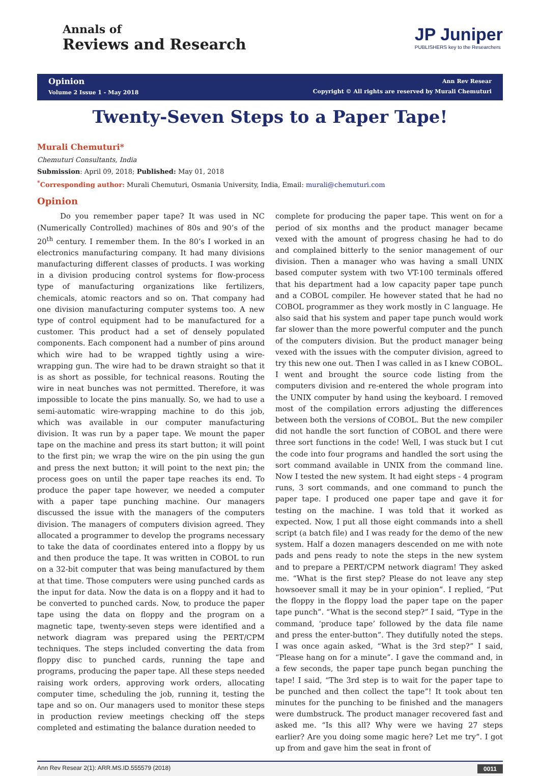Annals of
Reviews and Research
JP Juniper
PUBLISHERS key to the Researchers
Opinion
Volume 2 Issue 1 - May 2018
Ann Rev Resear
Copyright © All rights are reserved by Murali Chemuturi
Twenty-Seven Steps to a Paper Tape!
Murali Chemuturi*
Chemuturi Consultants, India
Submission: April 09, 2018; Published: May 01, 2018
<sup>*</sup> Corresponding author: Murali Chemuturi, Osmania University, India, Email: murali@chemuturi.com
Opinion
Do you remember paper tape? It was used in NC (Numerically Controlled) machines of 80s and 90’s of the 20<sup>th</sup> century. I remember them. In the 80’s I worked in an electronics manufacturing company. It had many divisions manufacturing different classes of products. I was working in a division producing control systems for flow-process type of manufacturing organizations like fertilizers, chemicals, atomic reactors and so on. That company had one division manufacturing computer systems too. A new type of control equipment had to be manufactured for a customer. This product had a set of densely populated components. Each component had a number of pins around which wire had to be wrapped tightly using a wire-wrapping gun. The wire had to be drawn straight so that it is as short as possible, for technical reasons. Routing the wire in neat bunches was not permitted. Therefore, it was impossible to locate the pins manually. So, we had to use a semi-automatic wire-wrapping machine to do this job, which was available in our computer manufacturing division. It was run by a paper tape. We mount the paper tape on the machine and press its start button; it will point to the first pin; we wrap the wire on the pin using the gun and press the next button; it will point to the next pin; the process goes on until the paper tape reaches its end. To produce the paper tape however, we needed a computer with a paper tape punching machine. Our managers discussed the issue with the managers of the computers division. The managers of computers division agreed. They allocated a programmer to develop the programs necessary to take the data of coordinates entered into a floppy by us and then produce the tape. It was written in COBOL to run on a 32-bit computer that was being manufactured by them at that time. Those computers were using punched cards as the input for data. Now the data is on a floppy and it had to be converted to punched cards. Now, to produce the paper tape using the data on floppy and the program on a magnetic tape, twenty-seven steps were identified and a network diagram was prepared using the PERT/CPM techniques. The steps included converting the data from floppy disc to punched cards, running the tape and programs, producing the paper tape. All these steps needed raising work orders, approving work orders, allocating computer time, scheduling the job, running it, testing the tape and so on. Our managers used to monitor these steps in production review meetings checking off the steps completed and estimating the balance duration needed to
complete for producing the paper tape. This went on for a period of six months and the product manager became vexed with the amount of progress chasing he had to do and complained bitterly to the senior management of our division. Then a manager who was having a small UNIX based computer system with two VT-100 terminals offered that his department had a low capacity paper tape punch and a COBOL compiler. He however stated that he had no COBOL programmer as they work mostly in C language. He also said that his system and paper tape punch would work far slower than the more powerful computer and the punch of the computers division. But the product manager being vexed with the issues with the computer division, agreed to try this new one out. Then I was called in as I knew COBOL. I went and brought the source code listing from the computers division and re-entered the whole program into the UNIX computer by hand using the keyboard. I removed most of the compilation errors adjusting the differences between both the versions of COBOL. But the new compiler did not handle the sort function of COBOL and there were three sort functions in the code! Well, I was stuck but I cut the code into four programs and handled the sort using the sort command available in UNIX from the command line. Now I tested the new system. It had eight steps - 4 program runs, 3 sort commands, and one command to punch the paper tape. I produced one paper tape and gave it for testing on the machine. I was told that it worked as expected. Now, I put all those eight commands into a shell script (a batch file) and I was ready for the demo of the new system. Half a dozen managers descended on me with note pads and pens ready to note the steps in the new system and to prepare a PERT/CPM network diagram! They asked me. “What is the first step? Please do not leave any step howsoever small it may be in your opinion”. I replied, “Put the floppy in the floppy load the paper tape on the paper tape punch”. “What is the second step?” I said, “Type in the command, ‘produce tape’ followed by the data file name and press the enter-button”. They dutifully noted the steps. I was once again asked, “What is the 3rd step?” I said, “Please hang on for a minute”. I gave the command and, in a few seconds, the paper tape punch began punching the tape! I said, “The 3rd step is to wait for the paper tape to be punched and then collect the tape”! It took about ten minutes for the punching to be finished and the managers were dumbstruck. The product manager recovered fast and asked me. “Is this all? Why were we having 27 steps earlier? Are you doing some magic here? Let me try”. I got up from and gave him the seat in front of
Ann Rev Resear 2(1): ARR.MS.ID.555579 (2018) 0011